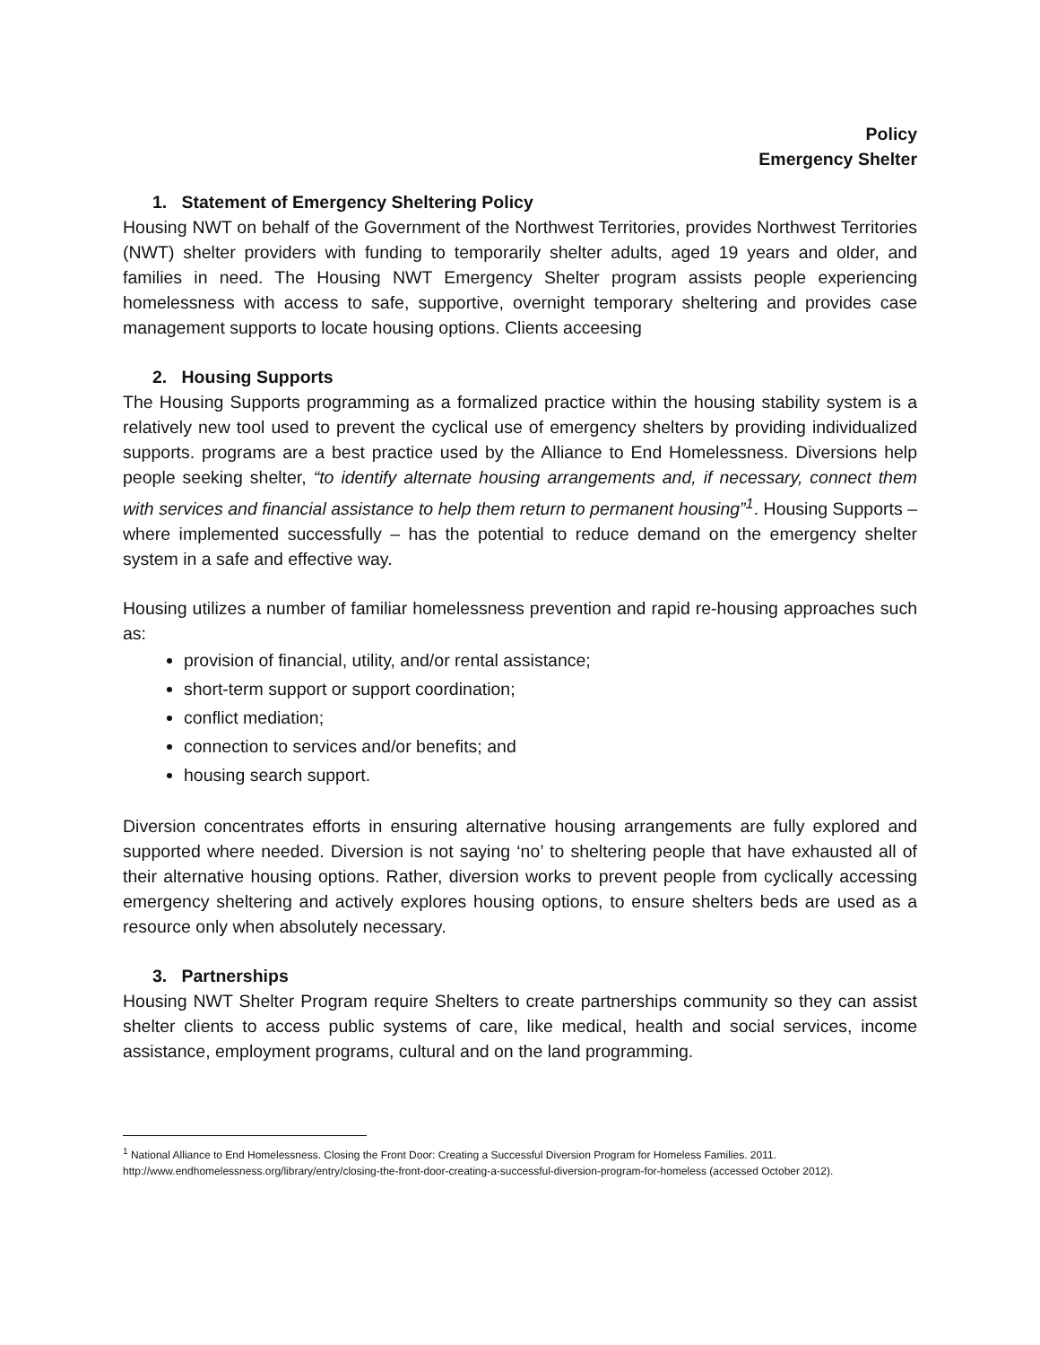Policy
Emergency Shelter
1. Statement of Emergency Sheltering Policy
Housing NWT on behalf of the Government of the Northwest Territories, provides Northwest Territories (NWT) shelter providers with funding to temporarily shelter adults, aged 19 years and older, and families in need. The Housing NWT Emergency Shelter program assists people experiencing homelessness with access to safe, supportive, overnight temporary sheltering and provides case management supports to locate housing options. Clients acceesing
2. Housing Supports
The Housing Supports programming as a formalized practice within the housing stability system is a relatively new tool used to prevent the cyclical use of emergency shelters by providing individualized supports. programs are a best practice used by the Alliance to End Homelessness. Diversions help people seeking shelter, “to identify alternate housing arrangements and, if necessary, connect them with services and financial assistance to help them return to permanent housing”<sup>1</sup>. Housing Supports – where implemented successfully – has the potential to reduce demand on the emergency shelter system in a safe and effective way.
Housing utilizes a number of familiar homelessness prevention and rapid re-housing approaches such as:
provision of financial, utility, and/or rental assistance;
short-term support or support coordination;
conflict mediation;
connection to services and/or benefits; and
housing search support.
Diversion concentrates efforts in ensuring alternative housing arrangements are fully explored and supported where needed. Diversion is not saying ‘no’ to sheltering people that have exhausted all of their alternative housing options. Rather, diversion works to prevent people from cyclically accessing emergency sheltering and actively explores housing options, to ensure shelters beds are used as a resource only when absolutely necessary.
3. Partnerships
Housing NWT Shelter Program require Shelters to create partnerships community so they can assist shelter clients to access public systems of care, like medical, health and social services, income assistance, employment programs, cultural and on the land programming.
<sup>1</sup> National Alliance to End Homelessness. Closing the Front Door: Creating a Successful Diversion Program for Homeless Families. 2011. http://www.endhomelessness.org/library/entry/closing-the-front-door-creating-a-successful-diversion-program-for-homeless (accessed October 2012).